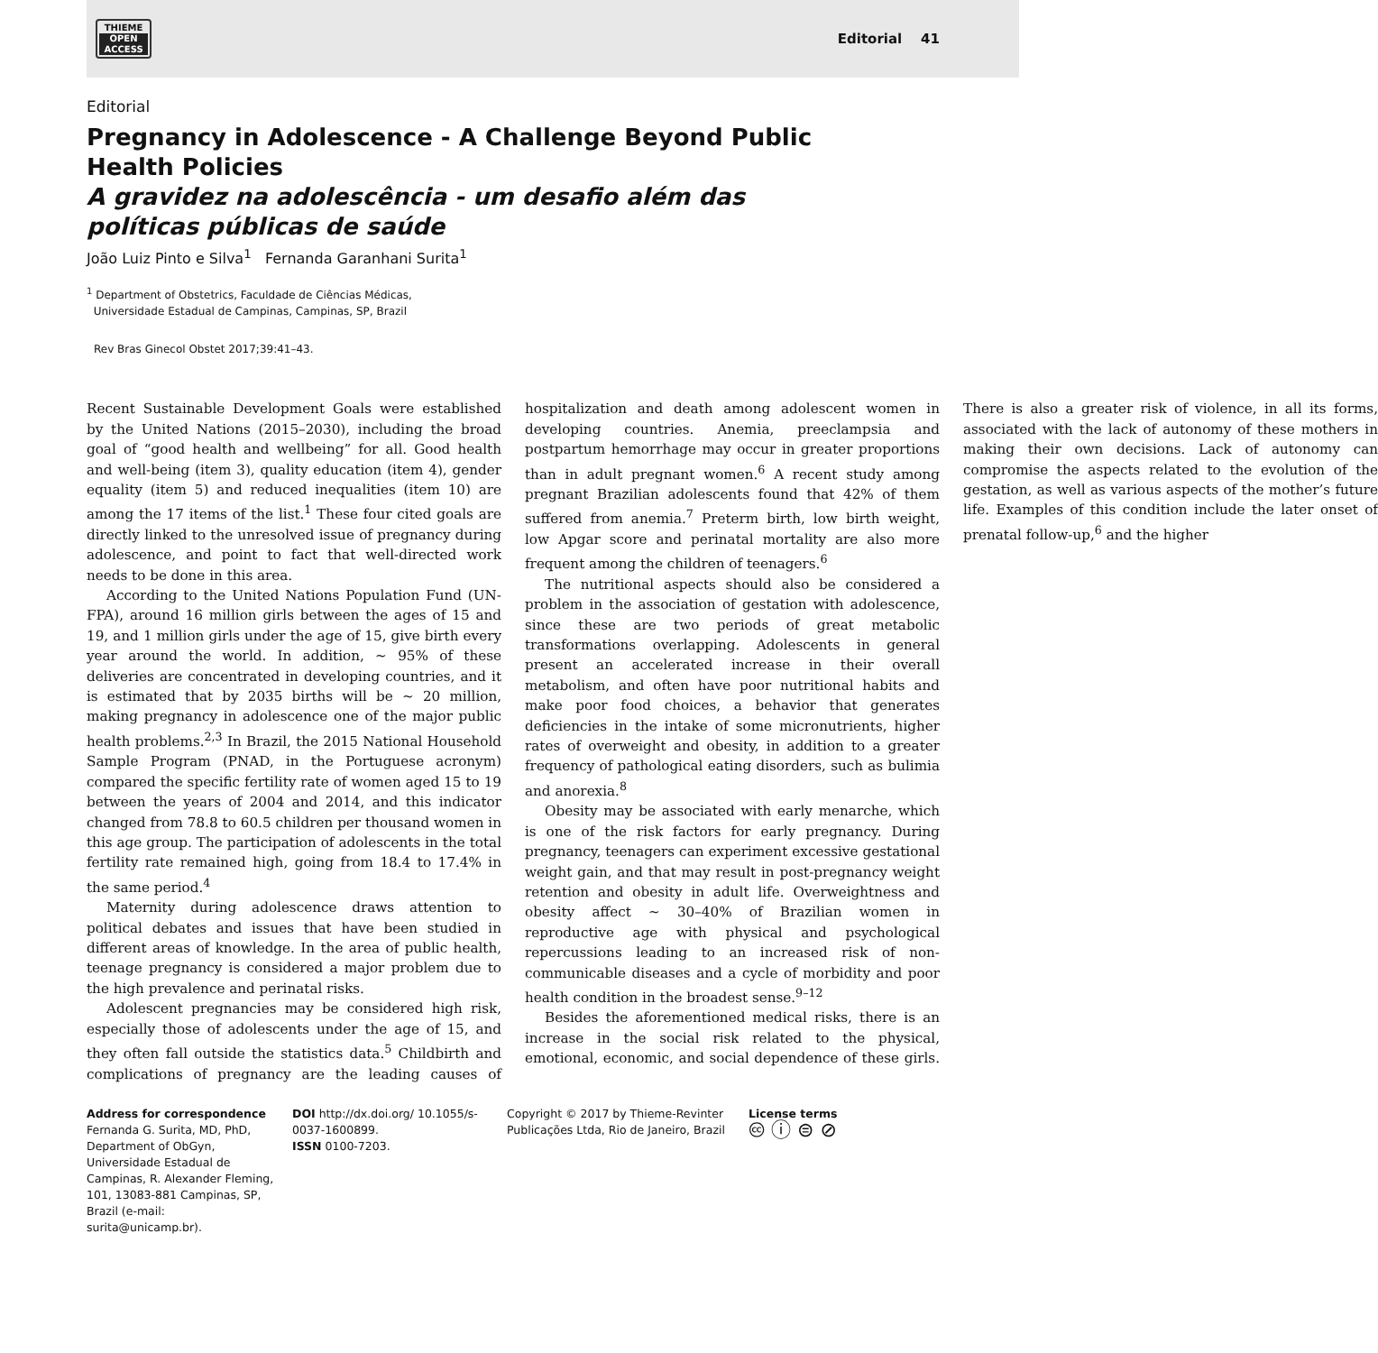THIEME
OPEN
ACCESS
Editorial 41
Editorial
Pregnancy in Adolescence - A Challenge Beyond Public Health Policies
A gravidez na adolescência - um desafio além das políticas públicas de saúde
João Luiz Pinto e Silva<sup>1</sup> Fernanda Garanhani Surita<sup>1</sup>
<sup>1</sup> Department of Obstetrics, Faculdade de Ciências Médicas,
Universidade Estadual de Campinas, Campinas, SP, Brazil
Rev Bras Ginecol Obstet 2017;39:41–43.
Recent Sustainable Development Goals were established by the United Nations (2015–2030), including the broad goal of “good health and wellbeing” for all. Good health and well-being (item 3), quality education (item 4), gender equality (item 5) and reduced inequalities (item 10) are among the 17 items of the list.<sup>1</sup> These four cited goals are directly linked to the unresolved issue of pregnancy during adolescence, and point to fact that well-directed work needs to be done in this area.
According to the United Nations Population Fund (UN-FPA), around 16 million girls between the ages of 15 and 19, and 1 million girls under the age of 15, give birth every year around the world. In addition, ∼ 95% of these deliveries are concentrated in developing countries, and it is estimated that by 2035 births will be ∼ 20 million, making pregnancy in adolescence one of the major public health problems.<sup>2,3</sup> In Brazil, the 2015 National Household Sample Program (PNAD, in the Portuguese acronym) compared the specific fertility rate of women aged 15 to 19 between the years of 2004 and 2014, and this indicator changed from 78.8 to 60.5 children per thousand women in this age group. The participation of adolescents in the total fertility rate remained high, going from 18.4 to 17.4% in the same period.<sup>4</sup>
Maternity during adolescence draws attention to political debates and issues that have been studied in different areas of knowledge. In the area of public health, teenage pregnancy is considered a major problem due to the high prevalence and perinatal risks.
Adolescent pregnancies may be considered high risk, especially those of adolescents under the age of 15, and they often fall outside the statistics data.<sup>5</sup> Childbirth and complications of pregnancy are the leading causes of hospitalization and death among adolescent women in developing countries. Anemia, preeclampsia and postpartum hemorrhage may occur in greater proportions than in adult pregnant women.<sup>6</sup> A recent study among pregnant Brazilian adolescents found that 42% of them suffered from anemia.<sup>7</sup> Preterm birth, low birth weight, low Apgar score and perinatal mortality are also more frequent among the children of teenagers.<sup>6</sup>
The nutritional aspects should also be considered a problem in the association of gestation with adolescence, since these are two periods of great metabolic transformations overlapping. Adolescents in general present an accelerated increase in their overall metabolism, and often have poor nutritional habits and make poor food choices, a behavior that generates deficiencies in the intake of some micronutrients, higher rates of overweight and obesity, in addition to a greater frequency of pathological eating disorders, such as bulimia and anorexia.<sup>8</sup>
Obesity may be associated with early menarche, which is one of the risk factors for early pregnancy. During pregnancy, teenagers can experiment excessive gestational weight gain, and that may result in post-pregnancy weight retention and obesity in adult life. Overweightness and obesity affect ∼ 30–40% of Brazilian women in reproductive age with physical and psychological repercussions leading to an increased risk of non-communicable diseases and a cycle of morbidity and poor health condition in the broadest sense.<sup>9–12</sup>
Besides the aforementioned medical risks, there is an increase in the social risk related to the physical, emotional, economic, and social dependence of these girls. There is also a greater risk of violence, in all its forms, associated with the lack of autonomy of these mothers in making their own decisions. Lack of autonomy can compromise the aspects related to the evolution of the gestation, as well as various aspects of the mother’s future life. Examples of this condition include the later onset of prenatal follow-up,<sup>6</sup> and the higher
Address for correspondence
Fernanda G. Surita, MD, PhD, Department of ObGyn, Universidade Estadual de Campinas, R. Alexander Fleming, 101, 13083-881 Campinas, SP, Brazil (e-mail: surita@unicamp.br).
DOI http://dx.doi.org/ 10.1055/s-0037-1600899.
ISSN 0100-7203.
Copyright © 2017 by Thieme-Revinter Publicações Ltda, Rio de Janeiro, Brazil
License terms
🅭 ⓘ ⊜ ⊘